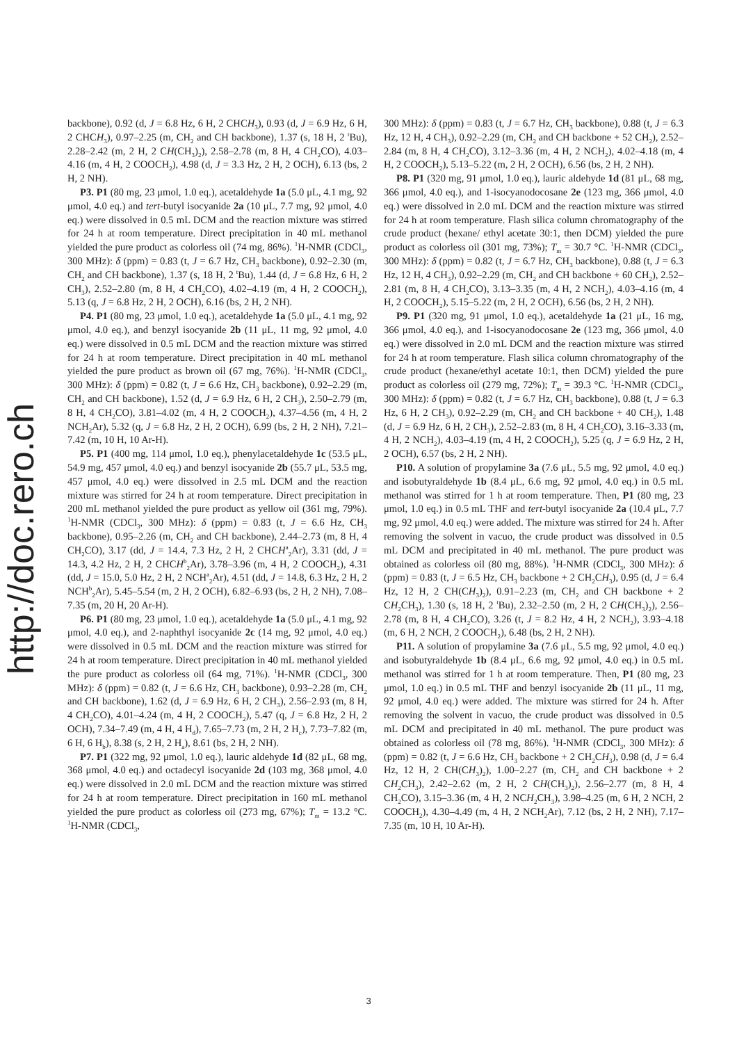http://doc.rero.ch
backbone), 0.92 (d, J = 6.8 Hz, 6 H, 2 CHCH<sub>3</sub>), 0.93 (d, J = 6.9 Hz, 6 H, 2 CHCH<sub>3</sub>), 0.97–2.25 (m, CH<sub>2</sub> and CH backbone), 1.37 (s, 18 H, 2 <sup>t</sup>Bu), 2.28–2.42 (m, 2 H, 2 CH(CH<sub>3</sub>)<sub>2</sub>), 2.58–2.78 (m, 8 H, 4 CH<sub>2</sub>CO), 4.03–4.16 (m, 4 H, 2 COOCH<sub>2</sub>), 4.98 (d, J = 3.3 Hz, 2 H, 2 OCH), 6.13 (bs, 2 H, 2 NH).
P3. P1 (80 mg, 23 μmol, 1.0 eq.), acetaldehyde 1a (5.0 μL, 4.1 mg, 92 μmol, 4.0 eq.) and tert-butyl isocyanide 2a (10 μL, 7.7 mg, 92 μmol, 4.0 eq.) were dissolved in 0.5 mL DCM and the reaction mixture was stirred for 24 h at room temperature. Direct precipitation in 40 mL methanol yielded the pure product as colorless oil (74 mg, 86%). <sup>1</sup>H-NMR (CDCl<sub>3</sub>, 300 MHz): δ (ppm) = 0.83 (t, J = 6.7 Hz, CH<sub>3</sub> backbone), 0.92–2.30 (m, CH<sub>2</sub> and CH backbone), 1.37 (s, 18 H, 2 <sup>t</sup>Bu), 1.44 (d, J = 6.8 Hz, 6 H, 2 CH<sub>3</sub>), 2.52–2.80 (m, 8 H, 4 CH<sub>2</sub>CO), 4.02–4.19 (m, 4 H, 2 COOCH<sub>2</sub>), 5.13 (q, J = 6.8 Hz, 2 H, 2 OCH), 6.16 (bs, 2 H, 2 NH).
P4. P1 (80 mg, 23 μmol, 1.0 eq.), acetaldehyde 1a (5.0 μL, 4.1 mg, 92 μmol, 4.0 eq.), and benzyl isocyanide 2b (11 μL, 11 mg, 92 μmol, 4.0 eq.) were dissolved in 0.5 mL DCM and the reaction mixture was stirred for 24 h at room temperature. Direct precipitation in 40 mL methanol yielded the pure product as brown oil (67 mg, 76%). <sup>1</sup>H-NMR (CDCl<sub>3</sub>, 300 MHz): δ (ppm) = 0.82 (t, J = 6.6 Hz, CH<sub>3</sub> backbone), 0.92–2.29 (m, CH<sub>2</sub> and CH backbone), 1.52 (d, J = 6.9 Hz, 6 H, 2 CH<sub>3</sub>), 2.50–2.79 (m, 8 H, 4 CH<sub>2</sub>CO), 3.81–4.02 (m, 4 H, 2 COOCH<sub>2</sub>), 4.37–4.56 (m, 4 H, 2 NCH<sub>2</sub>Ar), 5.32 (q, J = 6.8 Hz, 2 H, 2 OCH), 6.99 (bs, 2 H, 2 NH), 7.21–7.42 (m, 10 H, 10 Ar-H).
P5. P1 (400 mg, 114 μmol, 1.0 eq.), phenylacetaldehyde 1c (53.5 μL, 54.9 mg, 457 μmol, 4.0 eq.) and benzyl isocyanide 2b (55.7 μL, 53.5 mg, 457 μmol, 4.0 eq.) were dissolved in 2.5 mL DCM and the reaction mixture was stirred for 24 h at room temperature. Direct precipitation in 200 mL methanol yielded the pure product as yellow oil (361 mg, 79%). <sup>1</sup>H-NMR (CDCl<sub>3</sub>, 300 MHz): δ (ppm) = 0.83 (t, J = 6.6 Hz, CH<sub>3</sub> backbone), 0.95–2.26 (m, CH<sub>2</sub> and CH backbone), 2.44–2.73 (m, 8 H, 4 CH<sub>2</sub>CO), 3.17 (dd, J = 14.4, 7.3 Hz, 2 H, 2 CHCH<sup>a</sup><sub>2</sub>Ar), 3.31 (dd, J = 14.3, 4.2 Hz, 2 H, 2 CHCH<sup>b</sup><sub>2</sub>Ar), 3.78–3.96 (m, 4 H, 2 COOCH<sub>2</sub>), 4.31 (dd, J = 15.0, 5.0 Hz, 2 H, 2 NCH<sup>a</sup><sub>2</sub>Ar), 4.51 (dd, J = 14.8, 6.3 Hz, 2 H, 2 NCH<sup>b</sup><sub>2</sub>Ar), 5.45–5.54 (m, 2 H, 2 OCH), 6.82–6.93 (bs, 2 H, 2 NH), 7.08–7.35 (m, 20 H, 20 Ar-H).
P6. P1 (80 mg, 23 μmol, 1.0 eq.), acetaldehyde 1a (5.0 μL, 4.1 mg, 92 μmol, 4.0 eq.), and 2-naphthyl isocyanide 2c (14 mg, 92 μmol, 4.0 eq.) were dissolved in 0.5 mL DCM and the reaction mixture was stirred for 24 h at room temperature. Direct precipitation in 40 mL methanol yielded the pure product as colorless oil (64 mg, 71%). <sup>1</sup>H-NMR (CDCl<sub>3</sub>, 300 MHz): δ (ppm) = 0.82 (t, J = 6.6 Hz, CH<sub>3</sub> backbone), 0.93–2.28 (m, CH<sub>2</sub> and CH backbone), 1.62 (d, J = 6.9 Hz, 6 H, 2 CH<sub>3</sub>), 2.56–2.93 (m, 8 H, 4 CH<sub>2</sub>CO), 4.01–4.24 (m, 4 H, 2 COOCH<sub>2</sub>), 5.47 (q, J = 6.8 Hz, 2 H, 2 OCH), 7.34–7.49 (m, 4 H, 4 H<sub>d</sub>), 7.65–7.73 (m, 2 H, 2 H<sub>c</sub>), 7.73–7.82 (m, 6 H, 6 H<sub>b</sub>), 8.38 (s, 2 H, 2 H<sub>a</sub>), 8.61 (bs, 2 H, 2 NH).
P7. P1 (322 mg, 92 μmol, 1.0 eq.), lauric aldehyde 1d (82 μL, 68 mg, 368 μmol, 4.0 eq.) and octadecyl isocyanide 2d (103 mg, 368 μmol, 4.0 eq.) were dissolved in 2.0 mL DCM and the reaction mixture was stirred for 24 h at room temperature. Direct precipitation in 160 mL methanol yielded the pure product as colorless oil (273 mg, 67%); T<sub>m</sub> = 13.2 °C. <sup>1</sup>H-NMR (CDCl<sub>3</sub>,
300 MHz): δ (ppm) = 0.83 (t, J = 6.7 Hz, CH<sub>3</sub> backbone), 0.88 (t, J = 6.3 Hz, 12 H, 4 CH<sub>3</sub>), 0.92–2.29 (m, CH<sub>2</sub> and CH backbone + 52 CH<sub>2</sub>), 2.52–2.84 (m, 8 H, 4 CH<sub>2</sub>CO), 3.12–3.36 (m, 4 H, 2 NCH<sub>2</sub>), 4.02–4.18 (m, 4 H, 2 COOCH<sub>2</sub>), 5.13–5.22 (m, 2 H, 2 OCH), 6.56 (bs, 2 H, 2 NH).
P8. P1 (320 mg, 91 μmol, 1.0 eq.), lauric aldehyde 1d (81 μL, 68 mg, 366 μmol, 4.0 eq.), and 1-isocyanodocosane 2e (123 mg, 366 μmol, 4.0 eq.) were dissolved in 2.0 mL DCM and the reaction mixture was stirred for 24 h at room temperature. Flash silica column chromatography of the crude product (hexane/ ethyl acetate 30:1, then DCM) yielded the pure product as colorless oil (301 mg, 73%); T<sub>m</sub> = 30.7 °C. <sup>1</sup>H-NMR (CDCl<sub>3</sub>, 300 MHz): δ (ppm) = 0.82 (t, J = 6.7 Hz, CH<sub>3</sub> backbone), 0.88 (t, J = 6.3 Hz, 12 H, 4 CH<sub>3</sub>), 0.92–2.29 (m, CH<sub>2</sub> and CH backbone + 60 CH<sub>2</sub>), 2.52–2.81 (m, 8 H, 4 CH<sub>2</sub>CO), 3.13–3.35 (m, 4 H, 2 NCH<sub>2</sub>), 4.03–4.16 (m, 4 H, 2 COOCH<sub>2</sub>), 5.15–5.22 (m, 2 H, 2 OCH), 6.56 (bs, 2 H, 2 NH).
P9. P1 (320 mg, 91 μmol, 1.0 eq.), acetaldehyde 1a (21 μL, 16 mg, 366 μmol, 4.0 eq.), and 1-isocyanodocosane 2e (123 mg, 366 μmol, 4.0 eq.) were dissolved in 2.0 mL DCM and the reaction mixture was stirred for 24 h at room temperature. Flash silica column chromatography of the crude product (hexane/ethyl acetate 10:1, then DCM) yielded the pure product as colorless oil (279 mg, 72%); T<sub>m</sub> = 39.3 °C. <sup>1</sup>H-NMR (CDCl<sub>3</sub>, 300 MHz): δ (ppm) = 0.82 (t, J = 6.7 Hz, CH<sub>3</sub> backbone), 0.88 (t, J = 6.3 Hz, 6 H, 2 CH<sub>3</sub>), 0.92–2.29 (m, CH<sub>2</sub> and CH backbone + 40 CH<sub>2</sub>), 1.48 (d, J = 6.9 Hz, 6 H, 2 CH<sub>3</sub>), 2.52–2.83 (m, 8 H, 4 CH<sub>2</sub>CO), 3.16–3.33 (m, 4 H, 2 NCH<sub>2</sub>), 4.03–4.19 (m, 4 H, 2 COOCH<sub>2</sub>), 5.25 (q, J = 6.9 Hz, 2 H, 2 OCH), 6.57 (bs, 2 H, 2 NH).
P10. A solution of propylamine 3a (7.6 μL, 5.5 mg, 92 μmol, 4.0 eq.) and isobutyraldehyde 1b (8.4 μL, 6.6 mg, 92 μmol, 4.0 eq.) in 0.5 mL methanol was stirred for 1 h at room temperature. Then, P1 (80 mg, 23 μmol, 1.0 eq.) in 0.5 mL THF and tert-butyl isocyanide 2a (10.4 μL, 7.7 mg, 92 μmol, 4.0 eq.) were added. The mixture was stirred for 24 h. After removing the solvent in vacuo, the crude product was dissolved in 0.5 mL DCM and precipitated in 40 mL methanol. The pure product was obtained as colorless oil (80 mg, 88%). <sup>1</sup>H-NMR (CDCl<sub>3</sub>, 300 MHz): δ (ppm) = 0.83 (t, J = 6.5 Hz, CH<sub>3</sub> backbone + 2 CH<sub>2</sub>CH<sub>3</sub>), 0.95 (d, J = 6.4 Hz, 12 H, 2 CH(CH<sub>3</sub>)<sub>2</sub>), 0.91–2.23 (m, CH<sub>2</sub> and CH backbone + 2 CH<sub>2</sub>CH<sub>3</sub>), 1.30 (s, 18 H, 2 <sup>t</sup>Bu), 2.32–2.50 (m, 2 H, 2 CH(CH<sub>3</sub>)<sub>2</sub>), 2.56–2.78 (m, 8 H, 4 CH<sub>2</sub>CO), 3.26 (t, J = 8.2 Hz, 4 H, 2 NCH<sub>2</sub>), 3.93–4.18 (m, 6 H, 2 NCH, 2 COOCH<sub>2</sub>), 6.48 (bs, 2 H, 2 NH).
P11. A solution of propylamine 3a (7.6 μL, 5.5 mg, 92 μmol, 4.0 eq.) and isobutyraldehyde 1b (8.4 μL, 6.6 mg, 92 μmol, 4.0 eq.) in 0.5 mL methanol was stirred for 1 h at room temperature. Then, P1 (80 mg, 23 μmol, 1.0 eq.) in 0.5 mL THF and benzyl isocyanide 2b (11 μL, 11 mg, 92 μmol, 4.0 eq.) were added. The mixture was stirred for 24 h. After removing the solvent in vacuo, the crude product was dissolved in 0.5 mL DCM and precipitated in 40 mL methanol. The pure product was obtained as colorless oil (78 mg, 86%). <sup>1</sup>H-NMR (CDCl<sub>3</sub>, 300 MHz): δ (ppm) = 0.82 (t, J = 6.6 Hz, CH<sub>3</sub> backbone + 2 CH<sub>2</sub>CH<sub>3</sub>), 0.98 (d, J = 6.4 Hz, 12 H, 2 CH(CH<sub>3</sub>)<sub>2</sub>), 1.00–2.27 (m, CH<sub>2</sub> and CH backbone + 2 CH<sub>2</sub>CH<sub>3</sub>), 2.42–2.62 (m, 2 H, 2 CH(CH<sub>3</sub>)<sub>2</sub>), 2.56–2.77 (m, 8 H, 4 CH<sub>2</sub>CO), 3.15–3.36 (m, 4 H, 2 NCH<sub>2</sub>CH<sub>3</sub>), 3.98–4.25 (m, 6 H, 2 NCH, 2 COOCH<sub>2</sub>), 4.30–4.49 (m, 4 H, 2 NCH<sub>2</sub>Ar), 7.12 (bs, 2 H, 2 NH), 7.17–7.35 (m, 10 H, 10 Ar-H).
3